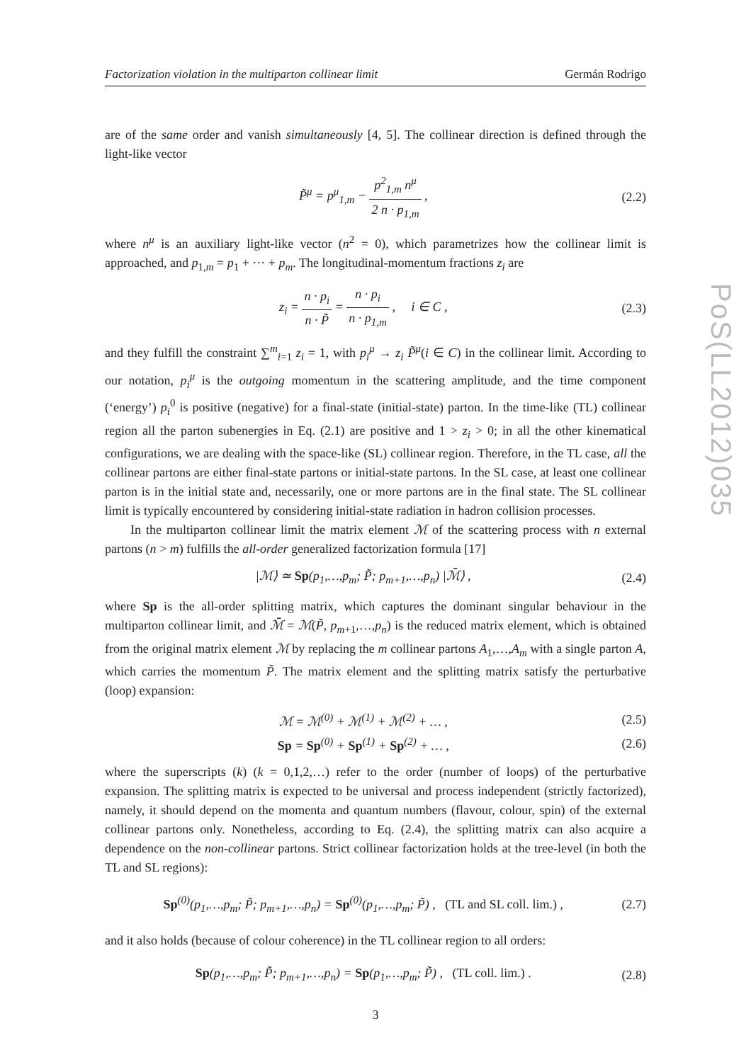PoS(LL2012)035
Factorization violation in the multiparton collinear limit Germán Rodrigo
are of the same order and vanish simultaneously [4, 5]. The collinear direction is defined through the light-like vector
P̃<sup>μ</sup> = p<sup>μ</sup><sub>1,m</sub> − p<sup>2</sup><sub>1,m</sub> n<sup>μ</sup> 2 n · p<sub>1,m</sub> , (2.2)
where n<sup>μ</sup> is an auxiliary light-like vector (n<sup>2</sup> = 0), which parametrizes how the collinear limit is approached, and p<sub>1,m</sub> = p<sub>1</sub> + ··· + p<sub>m</sub>. The longitudinal-momentum fractions z<sub>i</sub> are
z<sub>i</sub> = n · p<sub>i</sub> n · P̃ = n · p<sub>i</sub> n · p<sub>1,m</sub> , i ∈ C , (2.3)
and they fulfill the constraint ∑<sup>m</sup><sub>i=1</sub> z<sub>i</sub> = 1, with p<sub>i</sub><sup>μ</sup> → z<sub>i</sub> P̃<sup>μ</sup>(i ∈ C) in the collinear limit. According to our notation, p<sub>i</sub><sup>μ</sup> is the outgoing momentum in the scattering amplitude, and the time component (‘energy’) p<sub>i</sub><sup>0</sup> is positive (negative) for a final-state (initial-state) parton. In the time-like (TL) collinear region all the parton subenergies in Eq. (2.1) are positive and 1 > z<sub>i</sub> > 0; in all the other kinematical configurations, we are dealing with the space-like (SL) collinear region. Therefore, in the TL case, all the collinear partons are either final-state partons or initial-state partons. In the SL case, at least one collinear parton is in the initial state and, necessarily, one or more partons are in the final state. The SL collinear limit is typically encountered by considering initial-state radiation in hadron collision processes.
In the multiparton collinear limit the matrix element ℳ of the scattering process with n external partons (n > m) fulfills the all-order generalized factorization formula [17]
|ℳ⟩ ≃ Sp(p<sub>1</sub>,…,p<sub>m</sub>; P̃; p<sub>m+1</sub>,…,p<sub>n</sub>) |ℳ̄⟩ , (2.4)
where Sp is the all-order splitting matrix, which captures the dominant singular behaviour in the multiparton collinear limit, and ℳ̄ = ℳ(P̃, p<sub>m+1</sub>,…,p<sub>n</sub>) is the reduced matrix element, which is obtained from the original matrix element ℳ by replacing the m collinear partons A<sub>1</sub>,…,A<sub>m</sub> with a single parton A, which carries the momentum P̃. The matrix element and the splitting matrix satisfy the perturbative (loop) expansion:
ℳ = ℳ<sup>(0)</sup> + ℳ<sup>(1)</sup> + ℳ<sup>(2)</sup> + … , (2.5)
Sp = Sp<sup>(0)</sup> + Sp<sup>(1)</sup> + Sp<sup>(2)</sup> + … , (2.6)
where the superscripts (k) (k = 0,1,2,…) refer to the order (number of loops) of the perturbative expansion. The splitting matrix is expected to be universal and process independent (strictly factorized), namely, it should depend on the momenta and quantum numbers (flavour, colour, spin) of the external collinear partons only. Nonetheless, according to Eq. (2.4), the splitting matrix can also acquire a dependence on the non-collinear partons. Strict collinear factorization holds at the tree-level (in both the TL and SL regions):
Sp<sup>(0)</sup>(p<sub>1</sub>,…,p<sub>m</sub>; P̃; p<sub>m+1</sub>,…,p<sub>n</sub>) = Sp<sup>(0)</sup>(p<sub>1</sub>,…,p<sub>m</sub>; P̃) , (TL and SL coll. lim.) , (2.7)
and it also holds (because of colour coherence) in the TL collinear region to all orders:
Sp(p<sub>1</sub>,…,p<sub>m</sub>; P̃; p<sub>m+1</sub>,…,p<sub>n</sub>) = Sp(p<sub>1</sub>,…,p<sub>m</sub>; P̃) , (TL coll. lim.) . (2.8)
3